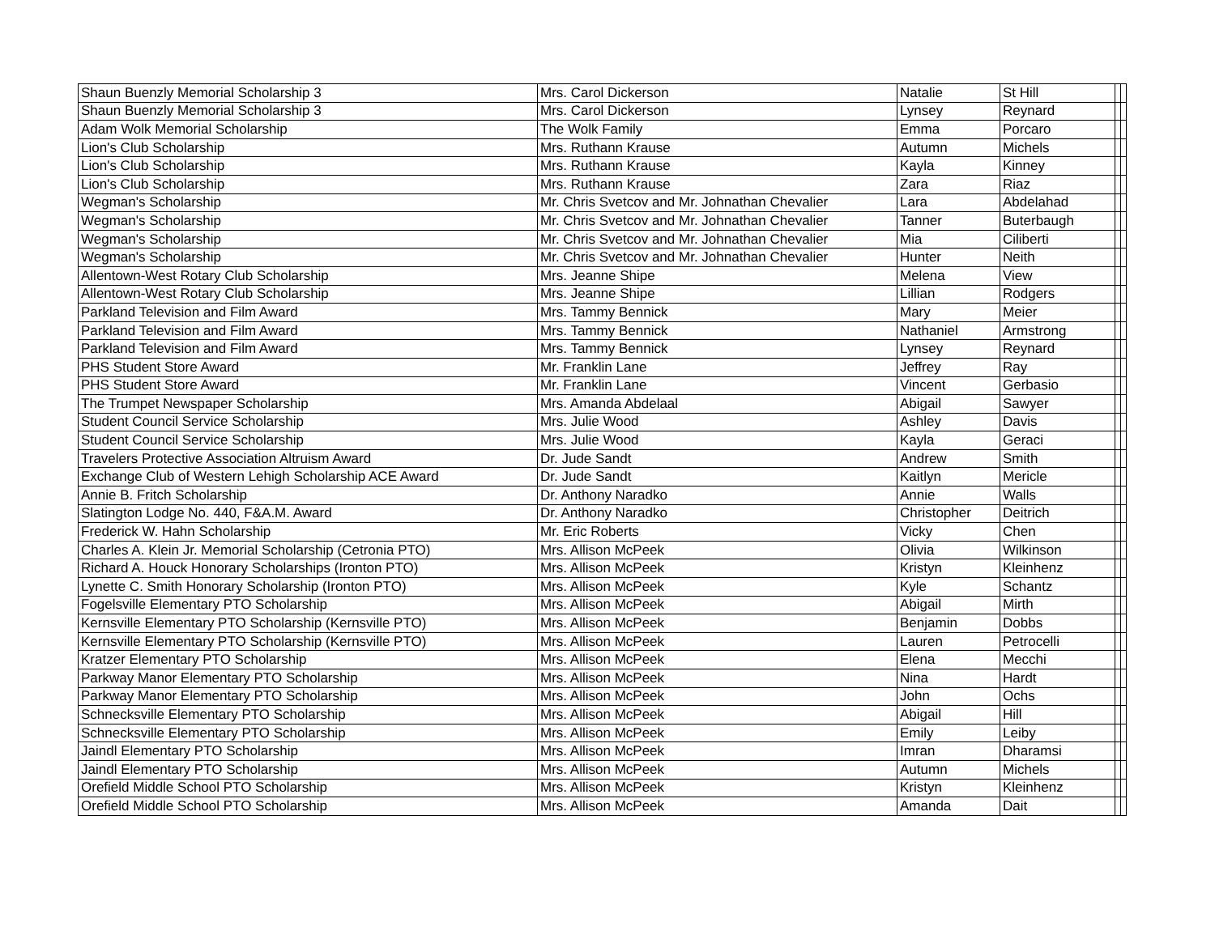| Shaun Buenzly Memorial Scholarship 3 | Mrs. Carol Dickerson | Natalie | St Hill | | |
| Shaun Buenzly Memorial Scholarship 3 | Mrs. Carol Dickerson | Lynsey | Reynard | | |
| Adam Wolk Memorial Scholarship | The Wolk Family | Emma | Porcaro | | |
| Lion's Club Scholarship | Mrs. Ruthann Krause | Autumn | Michels | | |
| Lion's Club Scholarship | Mrs. Ruthann Krause | Kayla | Kinney | | |
| Lion's Club Scholarship | Mrs. Ruthann Krause | Zara | Riaz | | |
| Wegman's Scholarship | Mr. Chris Svetcov and Mr. Johnathan Chevalier | Lara | Abdelahad | | |
| Wegman's Scholarship | Mr. Chris Svetcov and Mr. Johnathan Chevalier | Tanner | Buterbaugh | | |
| Wegman's Scholarship | Mr. Chris Svetcov and Mr. Johnathan Chevalier | Mia | Ciliberti | | |
| Wegman's Scholarship | Mr. Chris Svetcov and Mr. Johnathan Chevalier | Hunter | Neith | | |
| Allentown-West Rotary Club Scholarship | Mrs. Jeanne Shipe | Melena | View | | |
| Allentown-West Rotary Club Scholarship | Mrs. Jeanne Shipe | Lillian | Rodgers | | |
| Parkland Television and Film Award | Mrs. Tammy Bennick | Mary | Meier | | |
| Parkland Television and Film Award | Mrs. Tammy Bennick | Nathaniel | Armstrong | | |
| Parkland Television and Film Award | Mrs. Tammy Bennick | Lynsey | Reynard | | |
| PHS Student Store Award | Mr. Franklin Lane | Jeffrey | Ray | | |
| PHS Student Store Award | Mr. Franklin Lane | Vincent | Gerbasio | | |
| The Trumpet Newspaper Scholarship | Mrs. Amanda Abdelaal | Abigail | Sawyer | | |
| Student Council Service Scholarship | Mrs. Julie Wood | Ashley | Davis | | |
| Student Council Service Scholarship | Mrs. Julie Wood | Kayla | Geraci | | |
| Travelers Protective Association Altruism Award | Dr. Jude Sandt | Andrew | Smith | | |
| Exchange Club of Western Lehigh Scholarship ACE Award | Dr. Jude Sandt | Kaitlyn | Mericle | | |
| Annie B. Fritch Scholarship | Dr. Anthony Naradko | Annie | Walls | | |
| Slatington Lodge No. 440, F&A.M. Award | Dr. Anthony Naradko | Christopher | Deitrich | | |
| Frederick W. Hahn Scholarship | Mr. Eric Roberts | Vicky | Chen | | |
| Charles A. Klein Jr. Memorial Scholarship (Cetronia PTO) | Mrs. Allison McPeek | Olivia | Wilkinson | | |
| Richard A. Houck Honorary Scholarships (Ironton PTO) | Mrs. Allison McPeek | Kristyn | Kleinhenz | | |
| Lynette C. Smith Honorary Scholarship (Ironton PTO) | Mrs. Allison McPeek | Kyle | Schantz | | |
| Fogelsville Elementary PTO Scholarship | Mrs. Allison McPeek | Abigail | Mirth | | |
| Kernsville Elementary PTO Scholarship (Kernsville PTO) | Mrs. Allison McPeek | Benjamin | Dobbs | | |
| Kernsville Elementary PTO Scholarship (Kernsville PTO) | Mrs. Allison McPeek | Lauren | Petrocelli | | |
| Kratzer Elementary PTO Scholarship | Mrs. Allison McPeek | Elena | Mecchi | | |
| Parkway Manor Elementary PTO Scholarship | Mrs. Allison McPeek | Nina | Hardt | | |
| Parkway Manor Elementary PTO Scholarship | Mrs. Allison McPeek | John | Ochs | | |
| Schnecksville Elementary PTO Scholarship | Mrs. Allison McPeek | Abigail | Hill | | |
| Schnecksville Elementary PTO Scholarship | Mrs. Allison McPeek | Emily | Leiby | | |
| Jaindl Elementary PTO Scholarship | Mrs. Allison McPeek | Imran | Dharamsi | | |
| Jaindl Elementary PTO Scholarship | Mrs. Allison McPeek | Autumn | Michels | | |
| Orefield Middle School PTO Scholarship | Mrs. Allison McPeek | Kristyn | Kleinhenz | | |
| Orefield Middle School PTO Scholarship | Mrs. Allison McPeek | Amanda | Dait | | |